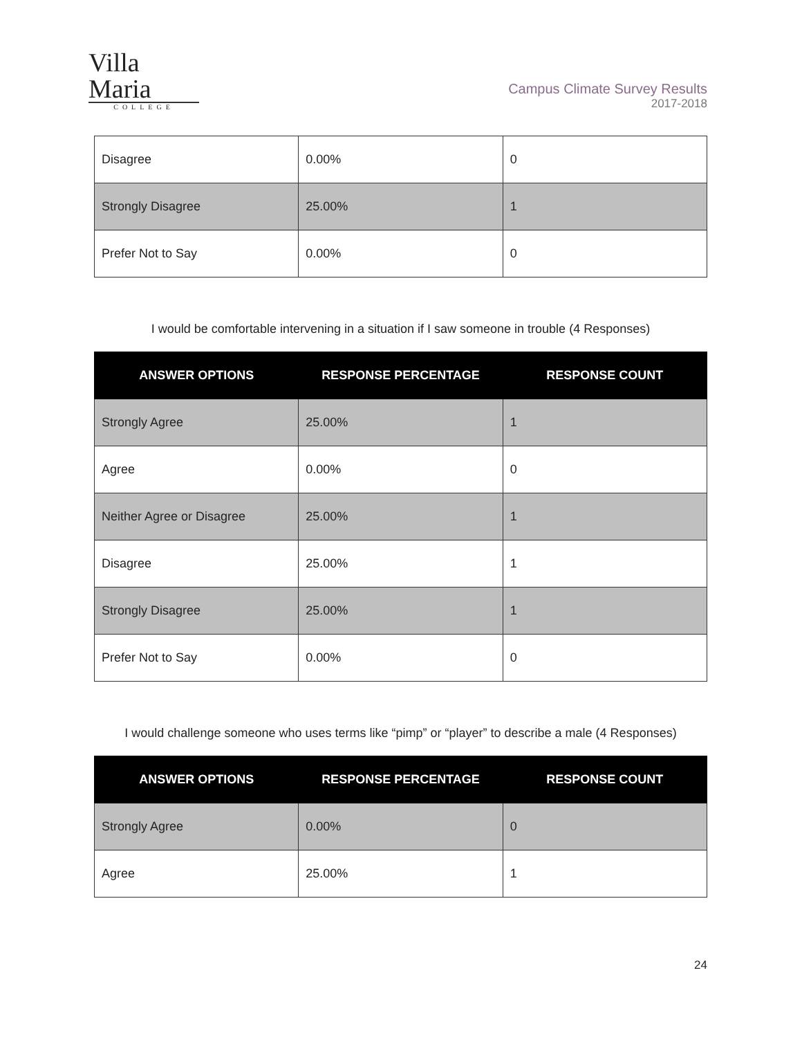Villa Maria
COLLEGE
Campus Climate Survey Results
2017-2018
| Disagree | 0.00% | 0 |
| Strongly Disagree | 25.00% | 1 |
| Prefer Not to Say | 0.00% | 0 |
I would be comfortable intervening in a situation if I saw someone in trouble (4 Responses)
| ANSWER OPTIONS | RESPONSE PERCENTAGE | RESPONSE COUNT |
| --- | --- | --- |
| Strongly Agree | 25.00% | 1 |
| Agree | 0.00% | 0 |
| Neither Agree or Disagree | 25.00% | 1 |
| Disagree | 25.00% | 1 |
| Strongly Disagree | 25.00% | 1 |
| Prefer Not to Say | 0.00% | 0 |
I would challenge someone who uses terms like “pimp” or “player” to describe a male (4 Responses)
| ANSWER OPTIONS | RESPONSE PERCENTAGE | RESPONSE COUNT |
| --- | --- | --- |
| Strongly Agree | 0.00% | 0 |
| Agree | 25.00% | 1 |
24